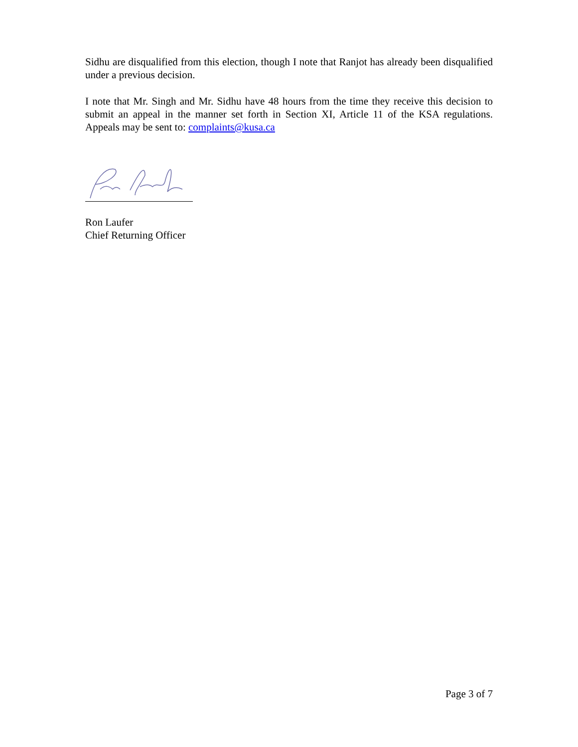Sidhu are disqualified from this election, though I note that Ranjot has already been disqualified under a previous decision.
I note that Mr. Singh and Mr. Sidhu have 48 hours from the time they receive this decision to submit an appeal in the manner set forth in Section XI, Article 11 of the KSA regulations. Appeals may be sent to: complaints@kusa.ca
Ron Laufer
Chief Returning Officer
Page 3 of 7